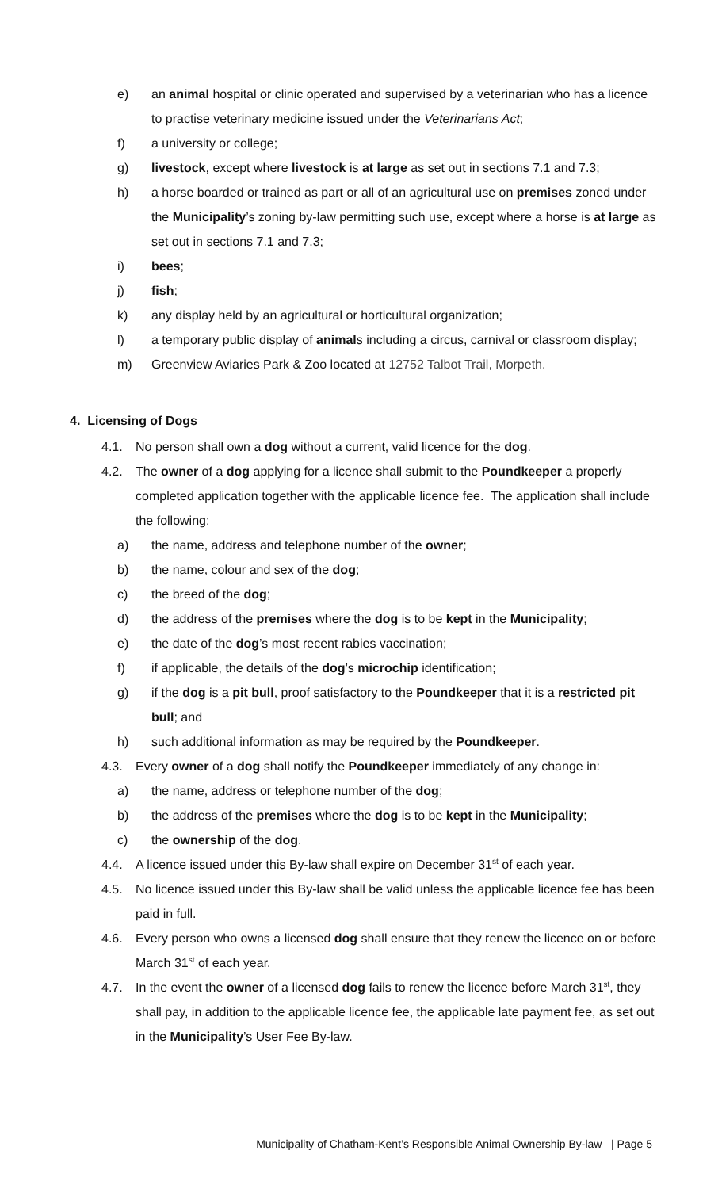e) an animal hospital or clinic operated and supervised by a veterinarian who has a licence to practise veterinary medicine issued under the Veterinarians Act;
f) a university or college;
g) livestock, except where livestock is at large as set out in sections 7.1 and 7.3;
h) a horse boarded or trained as part or all of an agricultural use on premises zoned under the Municipality’s zoning by-law permitting such use, except where a horse is at large as set out in sections 7.1 and 7.3;
i) bees;
j) fish;
k) any display held by an agricultural or horticultural organization;
l) a temporary public display of animals including a circus, carnival or classroom display;
m) Greenview Aviaries Park & Zoo located at 12752 Talbot Trail, Morpeth.
4. Licensing of Dogs
4.1. No person shall own a dog without a current, valid licence for the dog.
4.2. The owner of a dog applying for a licence shall submit to the Poundkeeper a properly completed application together with the applicable licence fee. The application shall include the following:
a) the name, address and telephone number of the owner;
b) the name, colour and sex of the dog;
c) the breed of the dog;
d) the address of the premises where the dog is to be kept in the Municipality;
e) the date of the dog’s most recent rabies vaccination;
f) if applicable, the details of the dog’s microchip identification;
g) if the dog is a pit bull, proof satisfactory to the Poundkeeper that it is a restricted pit bull; and
h) such additional information as may be required by the Poundkeeper.
4.3. Every owner of a dog shall notify the Poundkeeper immediately of any change in:
a) the name, address or telephone number of the dog;
b) the address of the premises where the dog is to be kept in the Municipality;
c) the ownership of the dog.
4.4. A licence issued under this By-law shall expire on December 31<sup>st</sup> of each year.
4.5. No licence issued under this By-law shall be valid unless the applicable licence fee has been paid in full.
4.6. Every person who owns a licensed dog shall ensure that they renew the licence on or before March 31<sup>st</sup> of each year.
4.7. In the event the owner of a licensed dog fails to renew the licence before March 31<sup>st</sup>, they shall pay, in addition to the applicable licence fee, the applicable late payment fee, as set out in the Municipality’s User Fee By-law.
Municipality of Chatham-Kent’s Responsible Animal Ownership By-law | Page 5